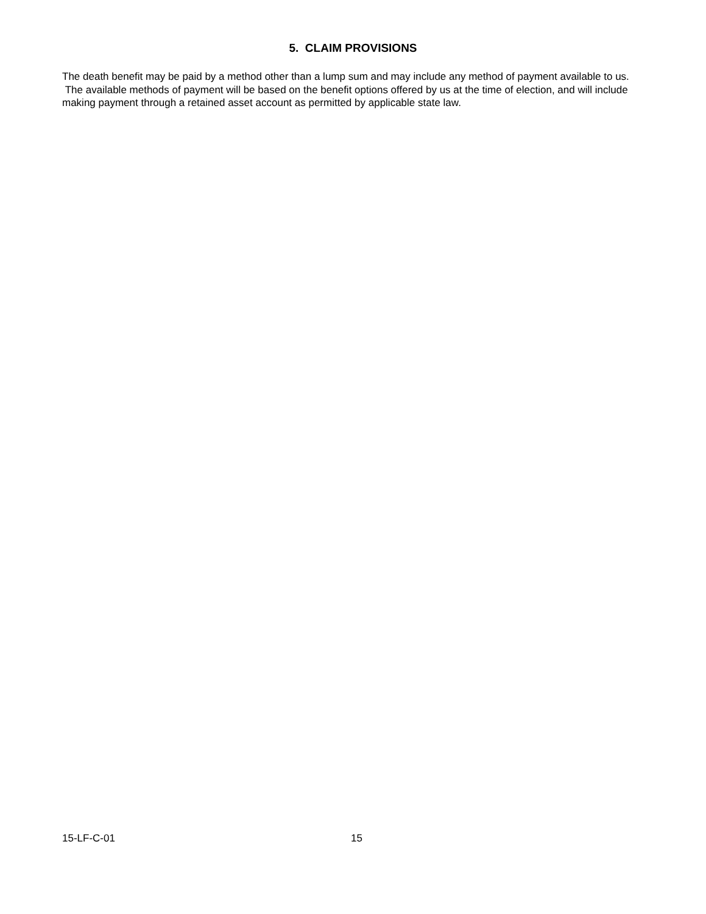5. CLAIM PROVISIONS
The death benefit may be paid by a method other than a lump sum and may include any method of payment available to us. The available methods of payment will be based on the benefit options offered by us at the time of election, and will include making payment through a retained asset account as permitted by applicable state law.
15-LF-C-01 15